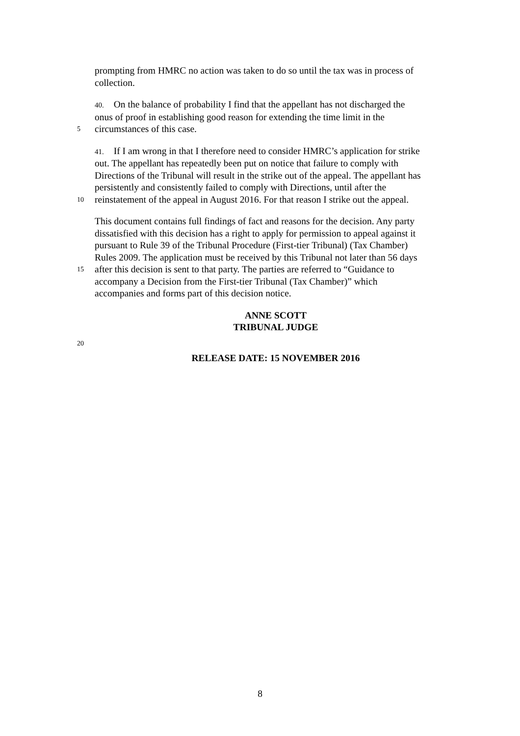prompting from HMRC no action was taken to do so until the tax was in process of
collection.
40. On the balance of probability I find that the appellant has not discharged the
onus of proof in establishing good reason for extending the time limit in the
5
circumstances of this case.
41. If I am wrong in that I therefore need to consider HMRC’s application for strike
out. The appellant has repeatedly been put on notice that failure to comply with
Directions of the Tribunal will result in the strike out of the appeal. The appellant has
persistently and consistently failed to comply with Directions, until after the
10
reinstatement of the appeal in August 2016. For that reason I strike out the appeal.
This document contains full findings of fact and reasons for the decision. Any party
dissatisfied with this decision has a right to apply for permission to appeal against it
pursuant to Rule 39 of the Tribunal Procedure (First-tier Tribunal) (Tax Chamber)
Rules 2009. The application must be received by this Tribunal not later than 56 days
15
after this decision is sent to that party. The parties are referred to “Guidance to
accompany a Decision from the First-tier Tribunal (Tax Chamber)” which
accompanies and forms part of this decision notice.
ANNE SCOTT
TRIBUNAL JUDGE
20
RELEASE DATE: 15 NOVEMBER 2016
8